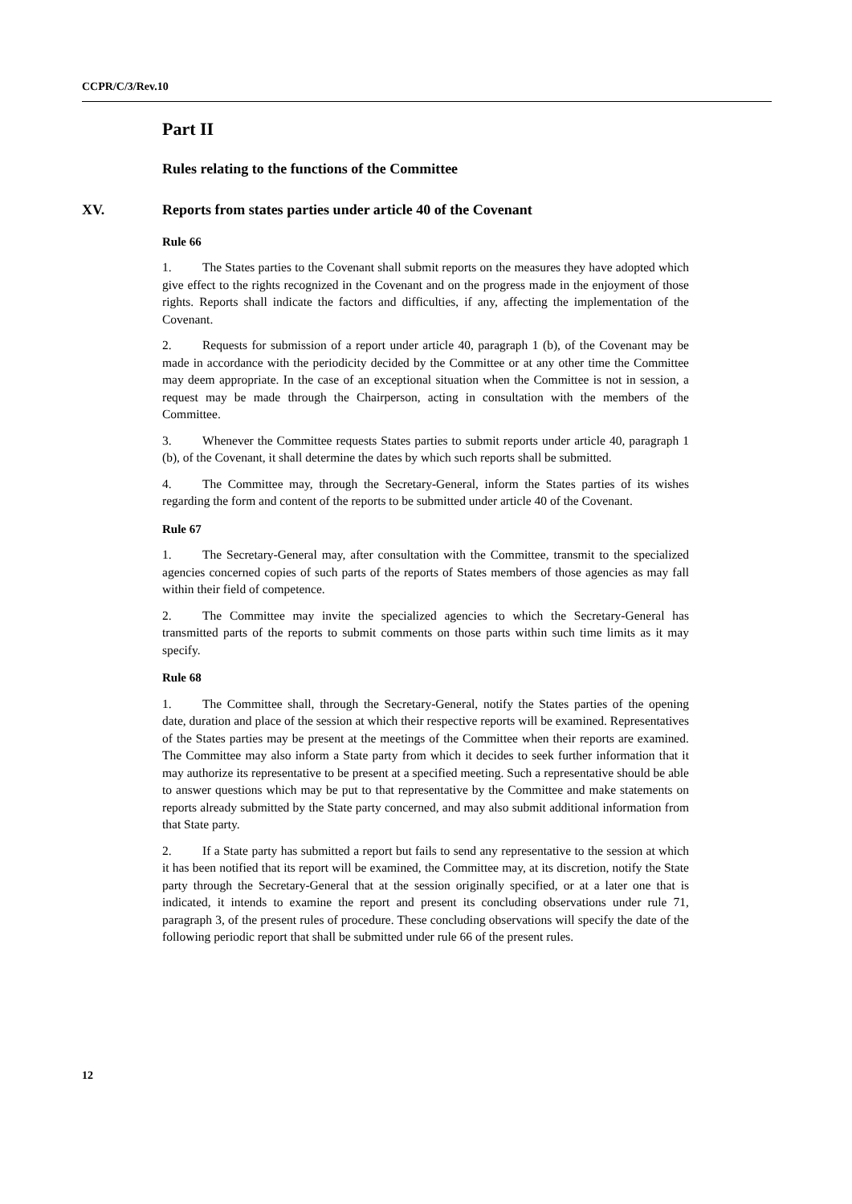CCPR/C/3/Rev.10
Part II
Rules relating to the functions of the Committee
XV. Reports from states parties under article 40 of the Covenant
Rule 66
1. The States parties to the Covenant shall submit reports on the measures they have adopted which give effect to the rights recognized in the Covenant and on the progress made in the enjoyment of those rights. Reports shall indicate the factors and difficulties, if any, affecting the implementation of the Covenant.
2. Requests for submission of a report under article 40, paragraph 1 (b), of the Covenant may be made in accordance with the periodicity decided by the Committee or at any other time the Committee may deem appropriate. In the case of an exceptional situation when the Committee is not in session, a request may be made through the Chairperson, acting in consultation with the members of the Committee.
3. Whenever the Committee requests States parties to submit reports under article 40, paragraph 1 (b), of the Covenant, it shall determine the dates by which such reports shall be submitted.
4. The Committee may, through the Secretary-General, inform the States parties of its wishes regarding the form and content of the reports to be submitted under article 40 of the Covenant.
Rule 67
1. The Secretary-General may, after consultation with the Committee, transmit to the specialized agencies concerned copies of such parts of the reports of States members of those agencies as may fall within their field of competence.
2. The Committee may invite the specialized agencies to which the Secretary-General has transmitted parts of the reports to submit comments on those parts within such time limits as it may specify.
Rule 68
1. The Committee shall, through the Secretary-General, notify the States parties of the opening date, duration and place of the session at which their respective reports will be examined. Representatives of the States parties may be present at the meetings of the Committee when their reports are examined. The Committee may also inform a State party from which it decides to seek further information that it may authorize its representative to be present at a specified meeting. Such a representative should be able to answer questions which may be put to that representative by the Committee and make statements on reports already submitted by the State party concerned, and may also submit additional information from that State party.
2. If a State party has submitted a report but fails to send any representative to the session at which it has been notified that its report will be examined, the Committee may, at its discretion, notify the State party through the Secretary-General that at the session originally specified, or at a later one that is indicated, it intends to examine the report and present its concluding observations under rule 71, paragraph 3, of the present rules of procedure. These concluding observations will specify the date of the following periodic report that shall be submitted under rule 66 of the present rules.
12